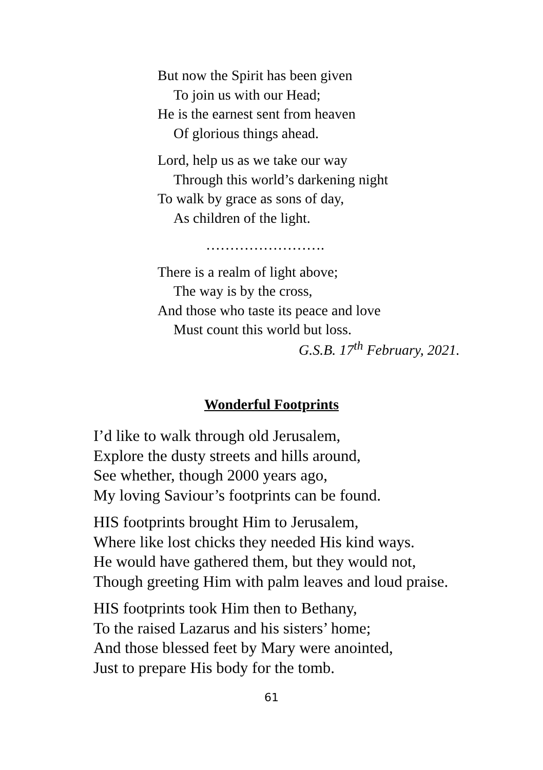But now the Spirit has been given
To join us with our Head;
He is the earnest sent from heaven
Of glorious things ahead.
Lord, help us as we take our way
Through this world’s darkening night
To walk by grace as sons of day,
As children of the light.
…………………….
There is a realm of light above;
The way is by the cross,
And those who taste its peace and love
Must count this world but loss.
G.S.B. 17<sup>th</sup> February, 2021.
Wonderful Footprints
I’d like to walk through old Jerusalem,
Explore the dusty streets and hills around,
See whether, though 2000 years ago,
My loving Saviour’s footprints can be found.
HIS footprints brought Him to Jerusalem,
Where like lost chicks they needed His kind ways.
He would have gathered them, but they would not,
Though greeting Him with palm leaves and loud praise.
HIS footprints took Him then to Bethany,
To the raised Lazarus and his sisters’ home;
And those blessed feet by Mary were anointed,
Just to prepare His body for the tomb.
61